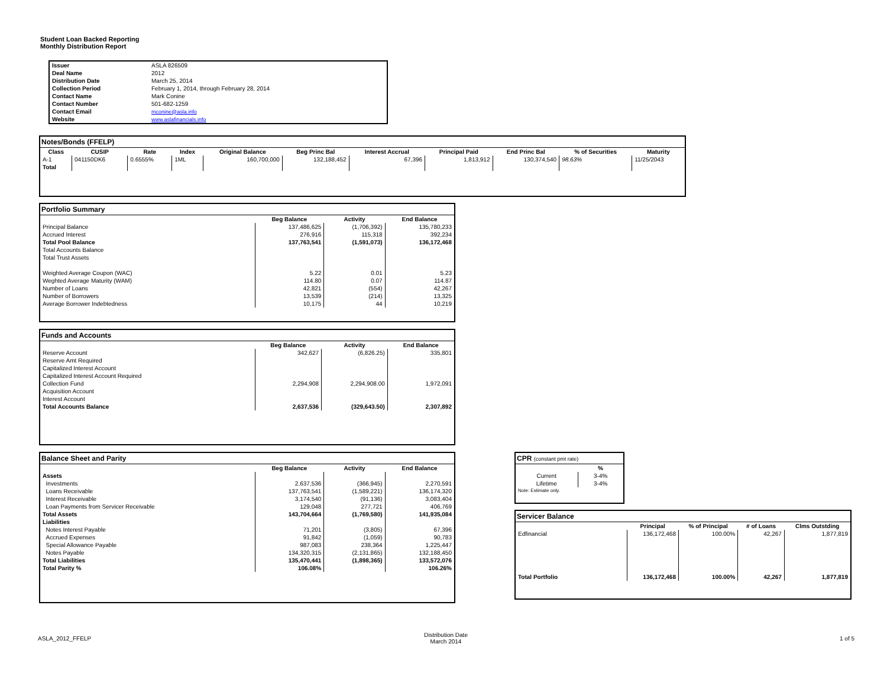Student Loan Backed Reporting
Monthly Distribution Report
| Issuer | ASLA 826509 |
| Deal Name | 2012 |
| Distribution Date | March 25, 2014 |
| Collection Period | February 1, 2014, through February 28, 2014 |
| Contact Name | Mark Conine |
| Contact Number | 501-682-1259 |
| Contact Email | mconine@asla.info |
| Website | www.aslafinancials.info |
Notes/Bonds (FFELP)
| Class | CUSIP | Rate | Index | Original Balance | Beg Princ Bal | Interest Accrual | Principal Paid | End Princ Bal | % of Securities | Maturity |
| --- | --- | --- | --- | --- | --- | --- | --- | --- | --- | --- |
| A-1 | 041150DK6 | 0.6555% | 1ML | 160,700,000 | 132,188,452 | 67,396 | 1,813,912 | 130,374,540 | 98.63% | 11/25/2043 |
| Total | | | | | | | | | | |
Portfolio Summary
| | Beg Balance | Activity | End Balance |
| Principal Balance | 137,486,625 | (1,706,392) | 135,780,233 |
| Accrued Interest | 276,916 | 115,318 | 392,234 |
| Total Pool Balance | 137,763,541 | (1,591,073) | 136,172,468 |
| Total Accounts Balance | | | |
| Total Trust Assets | | | |
| Weighted Average Coupon (WAC) | 5.22 | 0.01 | 5.23 |
| Weghted Average Maturity (WAM) | 114.80 | 0.07 | 114.87 |
| Number of Loans | 42,821 | (554) | 42,267 |
| Number of Borrowers | 13,539 | (214) | 13,325 |
| Average Borrower Indebtedness | 10,175 | 44 | 10,219 |
Funds and Accounts
| | Beg Balance | Activity | End Balance |
| Reserve Account | 342,627 | (6,826.25) | 335,801 |
| Reserve Amt Required | | | |
| Capitalized Interest Account | | | |
| Capitalized Interest Account Required | | | |
| Collection Fund | 2,294,908 | 2,294,908.00 | 1,972,091 |
| Acquisition Account | | | |
| Interest Account | | | |
| Total Accounts Balance | 2,637,536 | (329,643.50) | 2,307,892 |
Balance Sheet and Parity
| | Beg Balance | Activity | End Balance |
| Assets | | | |
| Investments | 2,637,536 | (366,945) | 2,270,591 |
| Loans Receivable | 137,763,541 | (1,589,221) | 136,174,320 |
| Interest Receivable | 3,174,540 | (91,136) | 3,083,404 |
| Loan Payments from Servicer Receivable | 129,048 | 277,721 | 406,769 |
| Total Assets | 143,704,664 | (1,769,580) | 141,935,084 |
| Liabilities | | | |
| Notes Interest Payable | 71,201 | (3,805) | 67,396 |
| Accrued Expenses | 91,842 | (1,059) | 90,783 |
| Special Allowance Payable | 987,083 | 238,364 | 1,225,447 |
| Notes Payable | 134,320,315 | (2,131,865) | 132,188,450 |
| Total Liabilities | 135,470,441 | (1,898,365) | 133,572,076 |
| Total Parity % | 106.08% | | 106.26% |
CPR (constant pmt rate)
| | % |
| Current | 3-4% |
| Lifetime | 3-4% |
| Note: Estimate only. | |
Servicer Balance
| | Principal | % of Principal | # of Loans | Clms Outstding |
| Edfinancial | 136,172,468 | 100.00% | 42,267 | 1,877,819 |
| Total Portfolio | 136,172,468 | 100.00% | 42,267 | 1,877,819 |
ASLA_2012_FFELP
Distribution Date
March 2014
1 of 5